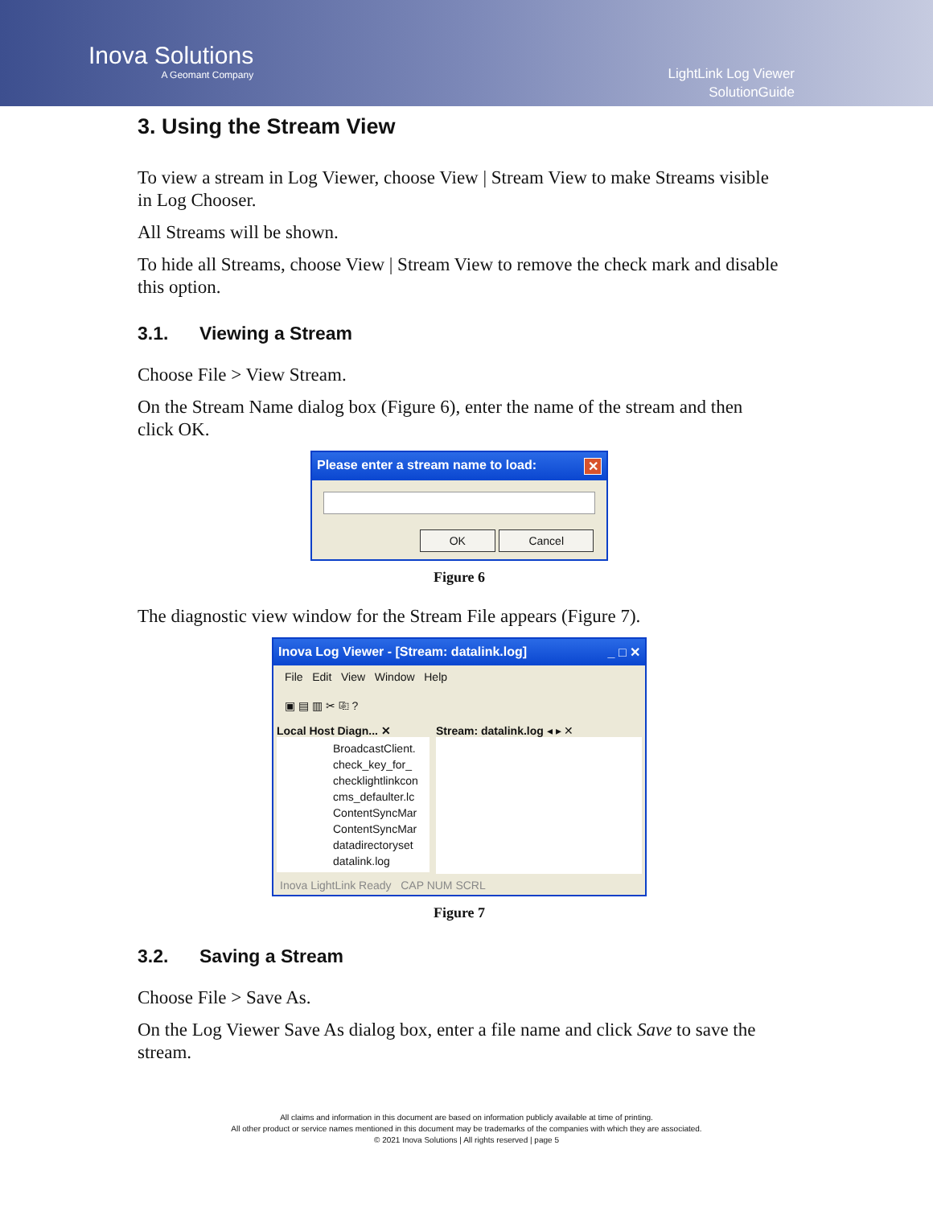Inova Solutions
A Geomant Company
LightLink Log Viewer
SolutionGuide
3. Using the Stream View
To view a stream in Log Viewer, choose View | Stream View to make Streams visible in Log Chooser.
All Streams will be shown.
To hide all Streams, choose View | Stream View to remove the check mark and disable this option.
3.1. Viewing a Stream
Choose File > View Stream.
On the Stream Name dialog box (Figure 6), enter the name of the stream and then click OK.
Please enter a stream name to load: ✕
OK Cancel
Figure 6
The diagnostic view window for the Stream File appears (Figure 7).
Inova Log Viewer - [Stream: datalink.log] _ □ ✕
File Edit View Window Help
▣ ▤ ▥ ✂ ⎘ ?
Local Host Diagn... ✕
BroadcastClient.
check_key_for_
checklightlinkcon
cms_defaulter.lc
ContentSyncMar
ContentSyncMar
datadirectoryset
datalink.log
Stream: datalink.log ◂ ▸ ✕
Inova LightLink Ready CAP NUM SCRL
Figure 7
3.2. Saving a Stream
Choose File > Save As.
On the Log Viewer Save As dialog box, enter a file name and click Save to save the stream.
All claims and information in this document are based on information publicly available at time of printing.
All other product or service names mentioned in this document may be trademarks of the companies with which they are associated.
© 2021 Inova Solutions | All rights reserved | page 5